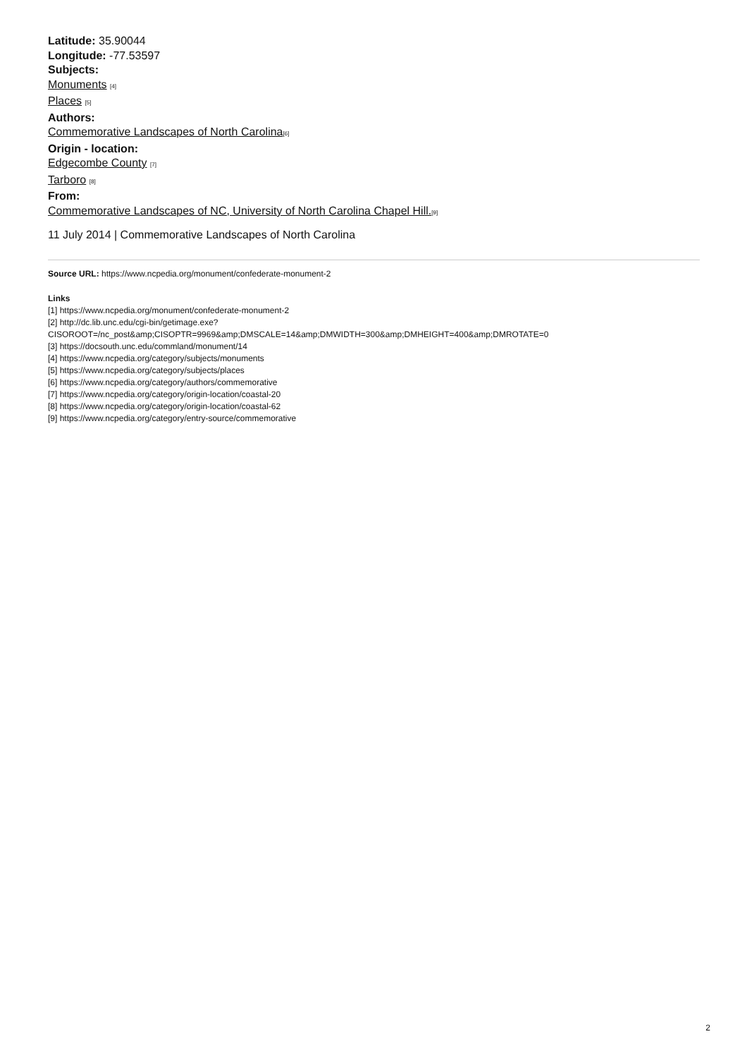Latitude: 35.90044
Longitude: -77.53597
Subjects:
Monuments [4]
Places [5]
Authors:
Commemorative Landscapes of North Carolina[6]
Origin - location:
Edgecombe County [7]
Tarboro [8]
From:
Commemorative Landscapes of NC, University of North Carolina Chapel Hill.[9]
11 July 2014 | Commemorative Landscapes of North Carolina
Source URL: https://www.ncpedia.org/monument/confederate-monument-2
Links
[1] https://www.ncpedia.org/monument/confederate-monument-2
[2] http://dc.lib.unc.edu/cgi-bin/getimage.exe?
CISOROOT=/nc_post&amp;CISOPTR=9969&amp;DMSCALE=14&amp;DMWIDTH=300&amp;DMHEIGHT=400&amp;DMROTATE=0
[3] https://docsouth.unc.edu/commland/monument/14
[4] https://www.ncpedia.org/category/subjects/monuments
[5] https://www.ncpedia.org/category/subjects/places
[6] https://www.ncpedia.org/category/authors/commemorative
[7] https://www.ncpedia.org/category/origin-location/coastal-20
[8] https://www.ncpedia.org/category/origin-location/coastal-62
[9] https://www.ncpedia.org/category/entry-source/commemorative
2